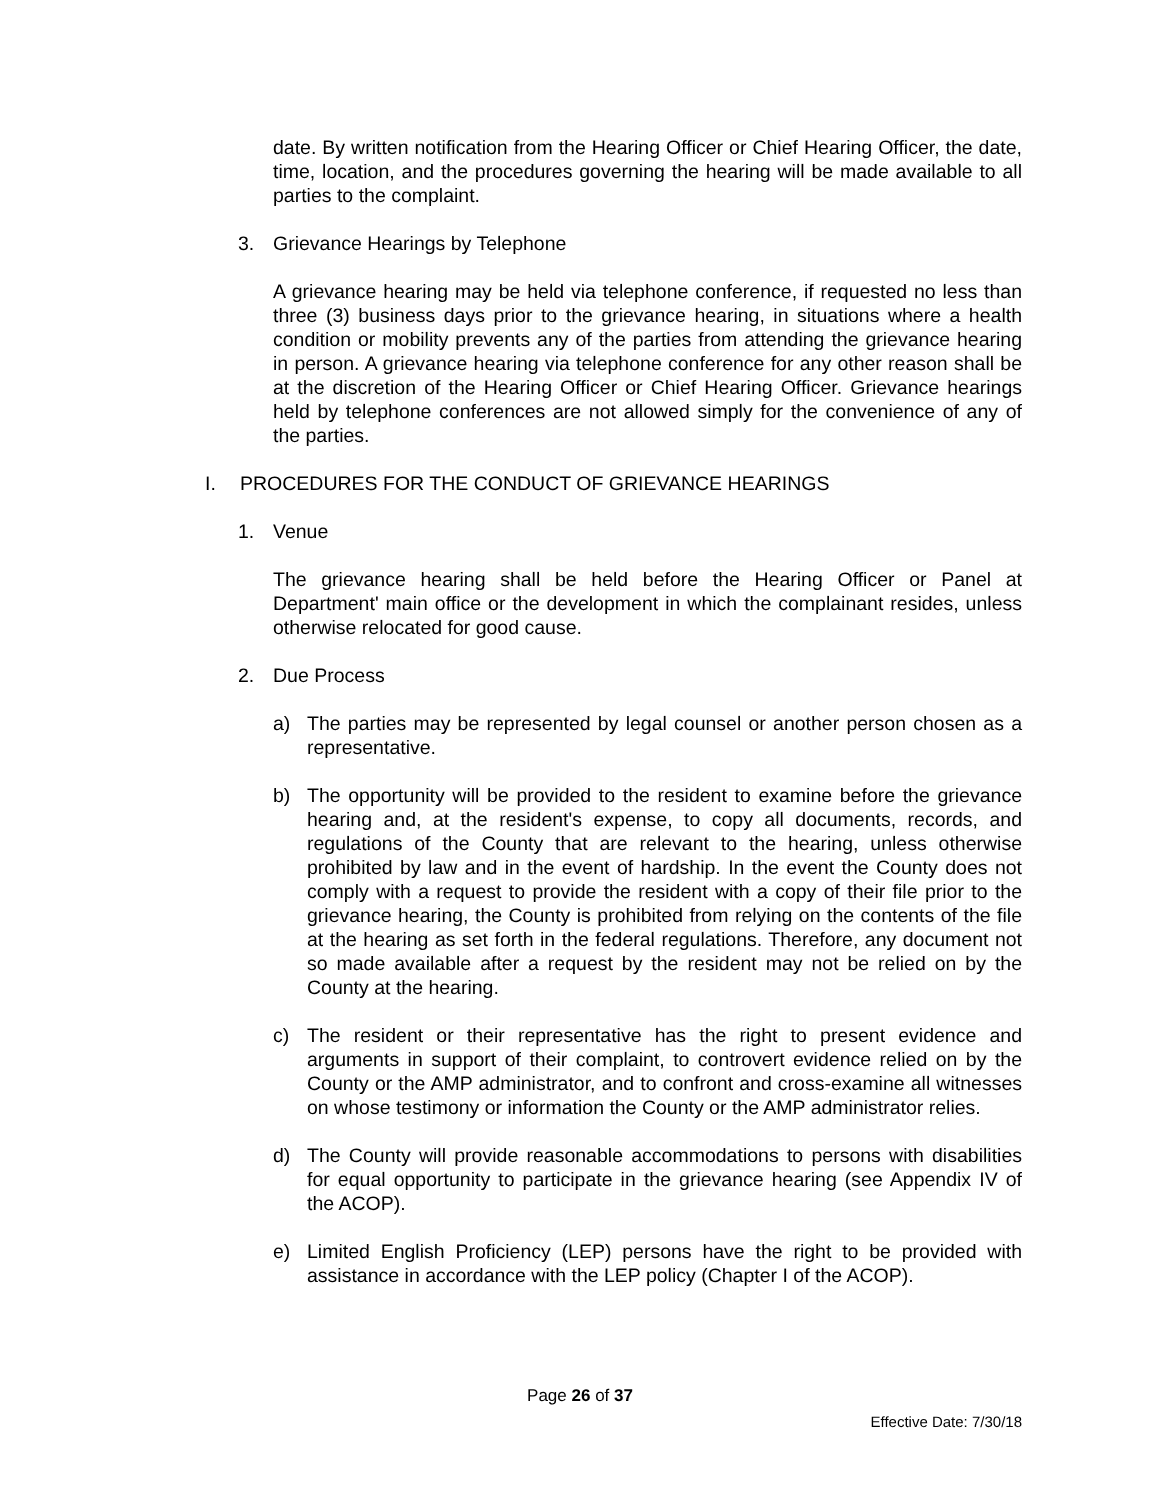date. By written notification from the Hearing Officer or Chief Hearing Officer, the date, time, location, and the procedures governing the hearing will be made available to all parties to the complaint.
3. Grievance Hearings by Telephone
A grievance hearing may be held via telephone conference, if requested no less than three (3) business days prior to the grievance hearing, in situations where a health condition or mobility prevents any of the parties from attending the grievance hearing in person. A grievance hearing via telephone conference for any other reason shall be at the discretion of the Hearing Officer or Chief Hearing Officer. Grievance hearings held by telephone conferences are not allowed simply for the convenience of any of the parties.
I. PROCEDURES FOR THE CONDUCT OF GRIEVANCE HEARINGS
1. Venue
The grievance hearing shall be held before the Hearing Officer or Panel at Department' main office or the development in which the complainant resides, unless otherwise relocated for good cause.
2. Due Process
a) The parties may be represented by legal counsel or another person chosen as a representative.
b) The opportunity will be provided to the resident to examine before the grievance hearing and, at the resident's expense, to copy all documents, records, and regulations of the County that are relevant to the hearing, unless otherwise prohibited by law and in the event of hardship. In the event the County does not comply with a request to provide the resident with a copy of their file prior to the grievance hearing, the County is prohibited from relying on the contents of the file at the hearing as set forth in the federal regulations. Therefore, any document not so made available after a request by the resident may not be relied on by the County at the hearing.
c) The resident or their representative has the right to present evidence and arguments in support of their complaint, to controvert evidence relied on by the County or the AMP administrator, and to confront and cross-examine all witnesses on whose testimony or information the County or the AMP administrator relies.
d) The County will provide reasonable accommodations to persons with disabilities for equal opportunity to participate in the grievance hearing (see Appendix IV of the ACOP).
e) Limited English Proficiency (LEP) persons have the right to be provided with assistance in accordance with the LEP policy (Chapter I of the ACOP).
Page 26 of 37
Effective Date: 7/30/18